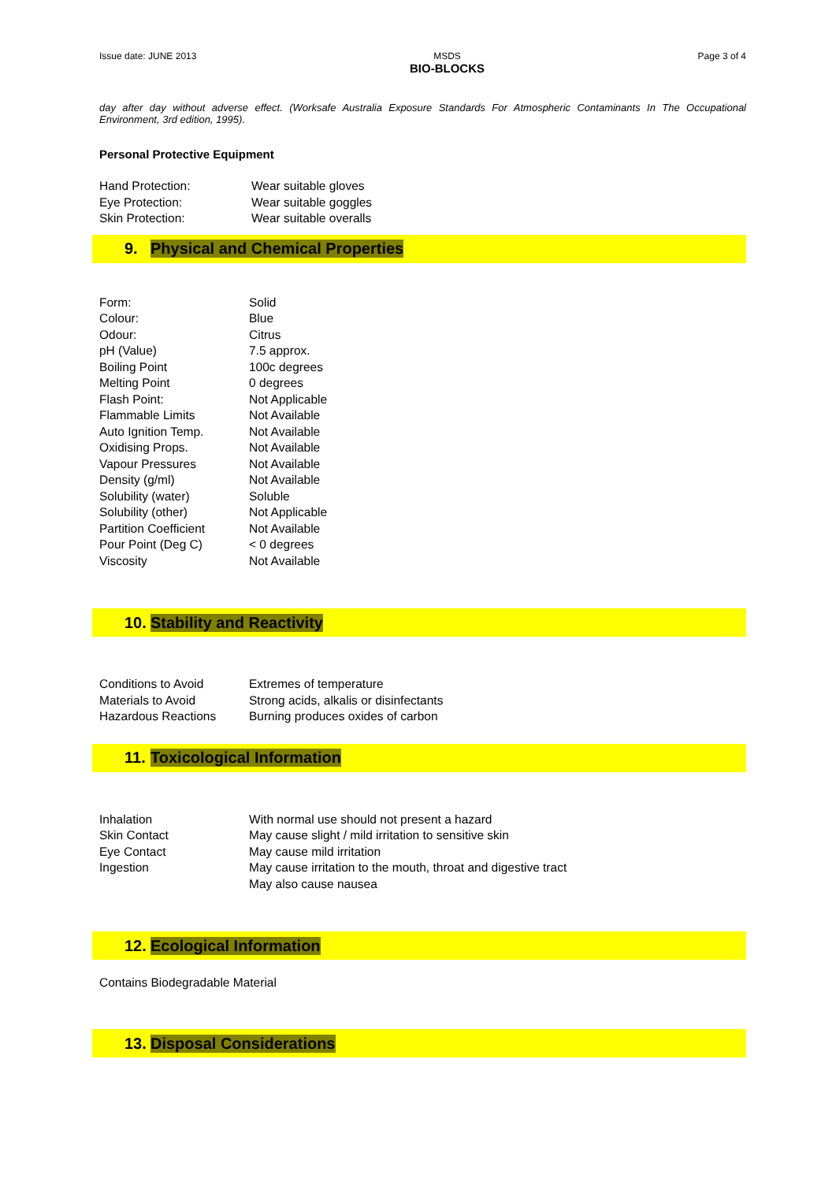Issue date: JUNE 2013 MSDS
BIO-BLOCKS Page 3 of 4
day after day without adverse effect. (Worksafe Australia Exposure Standards For Atmospheric Contaminants In The Occupational Environment, 3rd edition, 1995).
Personal Protective Equipment
| Hand Protection: | Wear suitable gloves |
| Eye Protection: | Wear suitable goggles |
| Skin Protection: | Wear suitable overalls |
9. Physical and Chemical Properties
| Form: | Solid |
| Colour: | Blue |
| Odour: | Citrus |
| pH (Value) | 7.5 approx. |
| Boiling Point | 100c degrees |
| Melting Point | 0 degrees |
| Flash Point: | Not Applicable |
| Flammable Limits | Not Available |
| Auto Ignition Temp. | Not Available |
| Oxidising Props. | Not Available |
| Vapour Pressures | Not Available |
| Density (g/ml) | Not Available |
| Solubility (water) | Soluble |
| Solubility (other) | Not Applicable |
| Partition Coefficient | Not Available |
| Pour Point (Deg C) | < 0 degrees |
| Viscosity | Not Available |
10. Stability and Reactivity
| Conditions to Avoid | Extremes of temperature |
| Materials to Avoid | Strong acids, alkalis or disinfectants |
| Hazardous Reactions | Burning produces oxides of carbon |
11. Toxicological Information
| Inhalation | With normal use should not present a hazard |
| Skin Contact | May cause slight / mild irritation to sensitive skin |
| Eye Contact | May cause mild irritation |
| Ingestion | May cause irritation to the mouth, throat and digestive tract |
| | May also cause nausea |
12. Ecological Information
Contains Biodegradable Material
13. Disposal Considerations